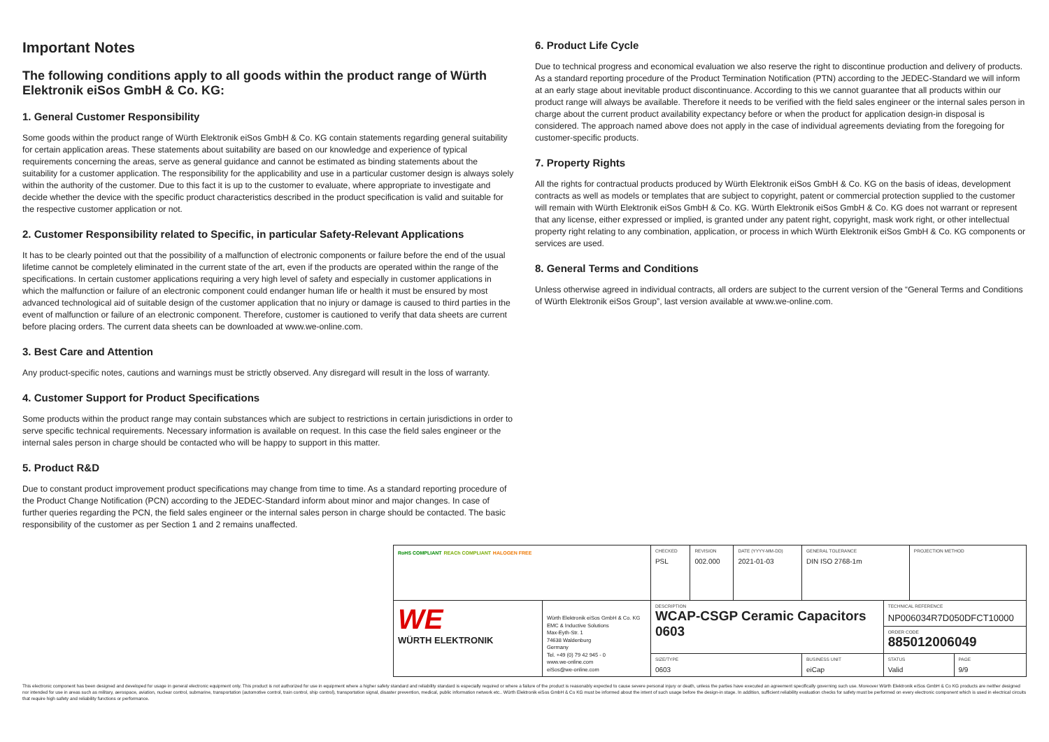Important Notes
The following conditions apply to all goods within the product range of Würth Elektronik eiSos GmbH & Co. KG:
1. General Customer Responsibility
Some goods within the product range of Würth Elektronik eiSos GmbH & Co. KG contain statements regarding general suitability for certain application areas. These statements about suitability are based on our knowledge and experience of typical requirements concerning the areas, serve as general guidance and cannot be estimated as binding statements about the suitability for a customer application. The responsibility for the applicability and use in a particular customer design is always solely within the authority of the customer. Due to this fact it is up to the customer to evaluate, where appropriate to investigate and decide whether the device with the specific product characteristics described in the product specification is valid and suitable for the respective customer application or not.
2. Customer Responsibility related to Specific, in particular Safety-Relevant Applications
It has to be clearly pointed out that the possibility of a malfunction of electronic components or failure before the end of the usual lifetime cannot be completely eliminated in the current state of the art, even if the products are operated within the range of the specifications. In certain customer applications requiring a very high level of safety and especially in customer applications in which the malfunction or failure of an electronic component could endanger human life or health it must be ensured by most advanced technological aid of suitable design of the customer application that no injury or damage is caused to third parties in the event of malfunction or failure of an electronic component. Therefore, customer is cautioned to verify that data sheets are current before placing orders. The current data sheets can be downloaded at www.we-online.com.
3. Best Care and Attention
Any product-specific notes, cautions and warnings must be strictly observed. Any disregard will result in the loss of warranty.
4. Customer Support for Product Specifications
Some products within the product range may contain substances which are subject to restrictions in certain jurisdictions in order to serve specific technical requirements. Necessary information is available on request. In this case the field sales engineer or the internal sales person in charge should be contacted who will be happy to support in this matter.
5. Product R&D
Due to constant product improvement product specifications may change from time to time. As a standard reporting procedure of the Product Change Notification (PCN) according to the JEDEC-Standard inform about minor and major changes. In case of further queries regarding the PCN, the field sales engineer or the internal sales person in charge should be contacted. The basic responsibility of the customer as per Section 1 and 2 remains unaffected.
6. Product Life Cycle
Due to technical progress and economical evaluation we also reserve the right to discontinue production and delivery of products. As a standard reporting procedure of the Product Termination Notification (PTN) according to the JEDEC-Standard we will inform at an early stage about inevitable product discontinuance. According to this we cannot guarantee that all products within our product range will always be available. Therefore it needs to be verified with the field sales engineer or the internal sales person in charge about the current product availability expectancy before or when the product for application design-in disposal is considered. The approach named above does not apply in the case of individual agreements deviating from the foregoing for customer-specific products.
7. Property Rights
All the rights for contractual products produced by Würth Elektronik eiSos GmbH & Co. KG on the basis of ideas, development contracts as well as models or templates that are subject to copyright, patent or commercial protection supplied to the customer will remain with Würth Elektronik eiSos GmbH & Co. KG. Würth Elektronik eiSos GmbH & Co. KG does not warrant or represent that any license, either expressed or implied, is granted under any patent right, copyright, mask work right, or other intellectual property right relating to any combination, application, or process in which Würth Elektronik eiSos GmbH & Co. KG components or services are used.
8. General Terms and Conditions
Unless otherwise agreed in individual contracts, all orders are subject to the current version of the “General Terms and Conditions of Würth Elektronik eiSos Group”, last version available at www.we-online.com.
| RoHS COMPLIANT REACh COMPLIANT HALOGEN FREE | | CHECKED PSL | REVISION 002.000 | DATE (YYYY-MM-DD) 2021-01-03 | GENERAL TOLERANCE DIN ISO 2768-1m | | PROJECTION METHOD | |
| WE WÜRTH ELEKTRONIK | Würth Elektronik eiSos GmbH & Co. KG EMC & Inductive Solutions Max-Eyth-Str. 1 74638 Waldenburg Germany Tel. +49 (0) 79 42 945 - 0 www.we-online.com eiSos@we-online.com | DESCRIPTION WCAP-CSGP Ceramic Capacitors 0603 | | | | TECHNICAL REFERENCE NP006034R7D050DFCT10000 | | |
| | | | | | | ORDER CODE 885012006049 | | |
| | | SIZE/TYPE 0603 | | | BUSINESS UNIT eiCap | STATUS Valid | | PAGE 9/9 |
This electronic component has been designed and developed for usage in general electronic equipment only. This product is not authorized for use in equipment where a higher safety standard and reliability standard is especially required or where a failure of the product is reasonably expected to cause severe personal injury or death, unless the parties have executed an agreement specifically governing such use. Moreover Würth Elektronik eiSos GmbH & Co KG products are neither designed nor intended for use in areas such as military, aerospace, aviation, nuclear control, submarine, transportation (automotive control, train control, ship control), transportation signal, disaster prevention, medical, public information network etc.. Würth Elektronik eiSos GmbH & Co KG must be informed about the intent of such usage before the design-in stage. In addition, sufficient reliability evaluation checks for safety must be performed on every electronic component which is used in electrical circuits that require high safety and reliability functions or performance.